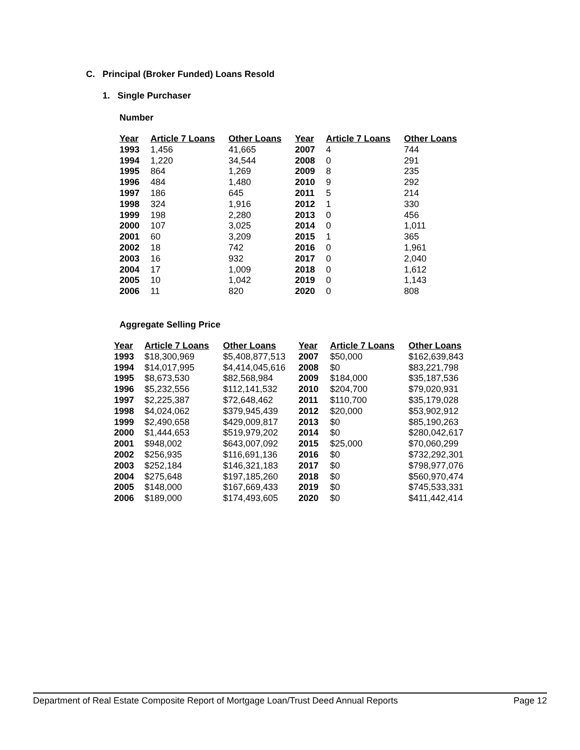C. Principal (Broker Funded) Loans Resold
1. Single Purchaser
Number
| Year | Article 7 Loans | Other Loans | Year | Article 7 Loans | Other Loans |
| --- | --- | --- | --- | --- | --- |
| 1993 | 1,456 | 41,665 | 2007 | 4 | 744 |
| 1994 | 1,220 | 34,544 | 2008 | 0 | 291 |
| 1995 | 864 | 1,269 | 2009 | 8 | 235 |
| 1996 | 484 | 1,480 | 2010 | 9 | 292 |
| 1997 | 186 | 645 | 2011 | 5 | 214 |
| 1998 | 324 | 1,916 | 2012 | 1 | 330 |
| 1999 | 198 | 2,280 | 2013 | 0 | 456 |
| 2000 | 107 | 3,025 | 2014 | 0 | 1,011 |
| 2001 | 60 | 3,209 | 2015 | 1 | 365 |
| 2002 | 18 | 742 | 2016 | 0 | 1,961 |
| 2003 | 16 | 932 | 2017 | 0 | 2,040 |
| 2004 | 17 | 1,009 | 2018 | 0 | 1,612 |
| 2005 | 10 | 1,042 | 2019 | 0 | 1,143 |
| 2006 | 11 | 820 | 2020 | 0 | 808 |
Aggregate Selling Price
| Year | Article 7 Loans | Other Loans | Year | Article 7 Loans | Other Loans |
| --- | --- | --- | --- | --- | --- |
| 1993 | $18,300,969 | $5,408,877,513 | 2007 | $50,000 | $162,639,843 |
| 1994 | $14,017,995 | $4,414,045,616 | 2008 | $0 | $83,221,798 |
| 1995 | $8,673,530 | $82,568,984 | 2009 | $184,000 | $35,187,536 |
| 1996 | $5,232,556 | $112,141,532 | 2010 | $204,700 | $79,020,931 |
| 1997 | $2,225,387 | $72,648,462 | 2011 | $110,700 | $35,179,028 |
| 1998 | $4,024,062 | $379,945,439 | 2012 | $20,000 | $53,902,912 |
| 1999 | $2,490,658 | $429,009,817 | 2013 | $0 | $85,190,263 |
| 2000 | $1,444,653 | $519,979,202 | 2014 | $0 | $280,042,617 |
| 2001 | $948,002 | $643,007,092 | 2015 | $25,000 | $70,060,299 |
| 2002 | $256,935 | $116,691,136 | 2016 | $0 | $732,292,301 |
| 2003 | $252,184 | $146,321,183 | 2017 | $0 | $798,977,076 |
| 2004 | $275,648 | $197,185,260 | 2018 | $0 | $560,970,474 |
| 2005 | $148,000 | $167,669,433 | 2019 | $0 | $745,533,331 |
| 2006 | $189,000 | $174,493,605 | 2020 | $0 | $411,442,414 |
Department of Real Estate Composite Report of Mortgage Loan/Trust Deed Annual Reports Page 12